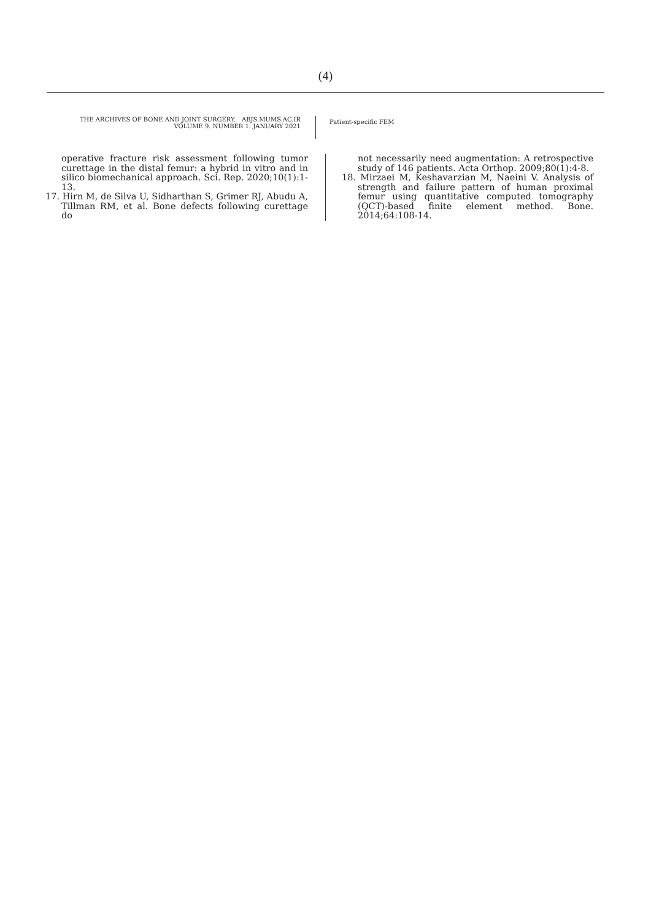(4)
THE ARCHIVES OF BONE AND JOINT SURGERY. ABJS.MUMS.AC.IR
VOLUME 9. NUMBER 1. JANUARY 2021
Patient-specific FEM
operative fracture risk assessment following tumor curettage in the distal femur: a hybrid in vitro and in silico biomechanical approach. Sci. Rep. 2020;10(1):1-13.
17. Hirn M, de Silva U, Sidharthan S, Grimer RJ, Abudu A, Tillman RM, et al. Bone defects following curettage do
not necessarily need augmentation: A retrospective study of 146 patients. Acta Orthop. 2009;80(1):4-8.
18. Mirzaei M, Keshavarzian M, Naeini V. Analysis of strength and failure pattern of human proximal femur using quantitative computed tomography (QCT)-based finite element method. Bone. 2014;64:108-14.